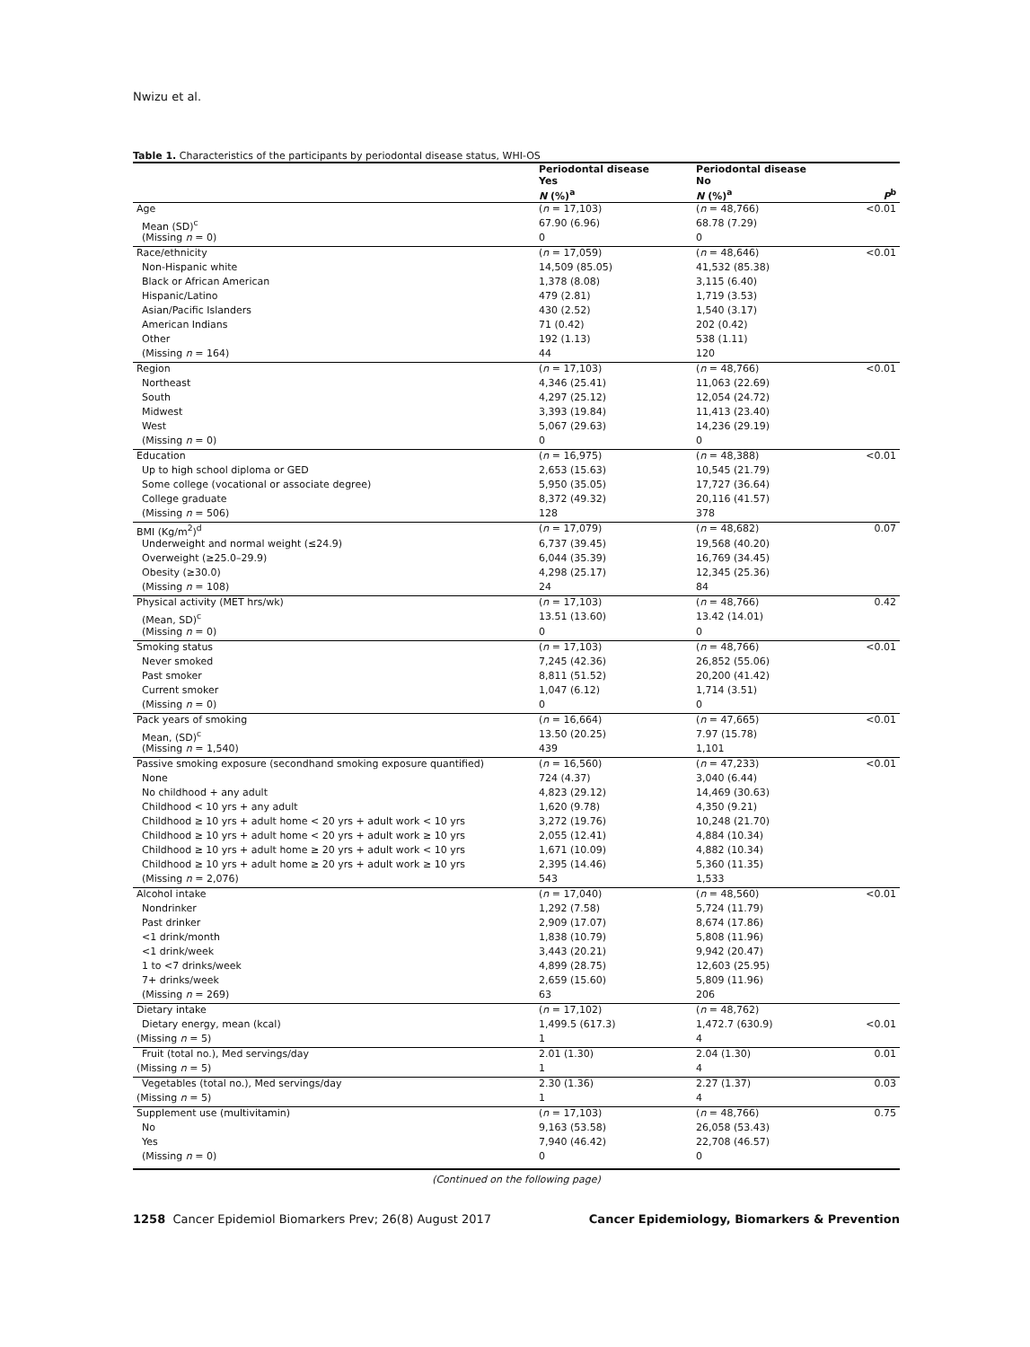Nwizu et al.
Table 1. Characteristics of the participants by periodontal disease status, WHI-OS
| | Periodontal disease Yes N (%)<sup>a</sup> | Periodontal disease No N (%)<sup>a</sup> | P<sup>b</sup> |
| --- | --- | --- | --- |
| Age | ( n = 17,103) | ( n = 48,766) | <0.01 |
| Mean (SD)<sup>c</sup> | 67.90 (6.96) | 68.78 (7.29) | |
| (Missing n = 0) | 0 | 0 | |
| Race/ethnicity | ( n = 17,059) | ( n = 48,646) | <0.01 |
| Non-Hispanic white | 14,509 (85.05) | 41,532 (85.38) | |
| Black or African American | 1,378 (8.08) | 3,115 (6.40) | |
| Hispanic/Latino | 479 (2.81) | 1,719 (3.53) | |
| Asian/Pacific Islanders | 430 (2.52) | 1,540 (3.17) | |
| American Indians | 71 (0.42) | 202 (0.42) | |
| Other | 192 (1.13) | 538 (1.11) | |
| (Missing n = 164) | 44 | 120 | |
| Region | ( n = 17,103) | ( n = 48,766) | <0.01 |
| Northeast | 4,346 (25.41) | 11,063 (22.69) | |
| South | 4,297 (25.12) | 12,054 (24.72) | |
| Midwest | 3,393 (19.84) | 11,413 (23.40) | |
| West | 5,067 (29.63) | 14,236 (29.19) | |
| (Missing n = 0) | 0 | 0 | |
| Education | ( n = 16,975) | ( n = 48,388) | <0.01 |
| Up to high school diploma or GED | 2,653 (15.63) | 10,545 (21.79) | |
| Some college (vocational or associate degree) | 5,950 (35.05) | 17,727 (36.64) | |
| College graduate | 8,372 (49.32) | 20,116 (41.57) | |
| (Missing n = 506) | 128 | 378 | |
| BMI (Kg/m<sup>2</sup>)<sup>d</sup> | ( n = 17,079) | ( n = 48,682) | 0.07 |
| Underweight and normal weight (≤24.9) | 6,737 (39.45) | 19,568 (40.20) | |
| Overweight (≥25.0–29.9) | 6,044 (35.39) | 16,769 (34.45) | |
| Obesity (≥30.0) | 4,298 (25.17) | 12,345 (25.36) | |
| (Missing n = 108) | 24 | 84 | |
| Physical activity (MET hrs/wk) | ( n = 17,103) | ( n = 48,766) | 0.42 |
| (Mean, SD)<sup>c</sup> | 13.51 (13.60) | 13.42 (14.01) | |
| (Missing n = 0) | 0 | 0 | |
| Smoking status | ( n = 17,103) | ( n = 48,766) | <0.01 |
| Never smoked | 7,245 (42.36) | 26,852 (55.06) | |
| Past smoker | 8,811 (51.52) | 20,200 (41.42) | |
| Current smoker | 1,047 (6.12) | 1,714 (3.51) | |
| (Missing n = 0) | 0 | 0 | |
| Pack years of smoking | ( n = 16,664) | ( n = 47,665) | <0.01 |
| Mean, (SD)<sup>c</sup> | 13.50 (20.25) | 7.97 (15.78) | |
| (Missing n = 1,540) | 439 | 1,101 | |
| Passive smoking exposure (secondhand smoking exposure quantified) | ( n = 16,560) | ( n = 47,233) | <0.01 |
| None | 724 (4.37) | 3,040 (6.44) | |
| No childhood + any adult | 4,823 (29.12) | 14,469 (30.63) | |
| Childhood < 10 yrs + any adult | 1,620 (9.78) | 4,350 (9.21) | |
| Childhood ≥ 10 yrs + adult home < 20 yrs + adult work < 10 yrs | 3,272 (19.76) | 10,248 (21.70) | |
| Childhood ≥ 10 yrs + adult home < 20 yrs + adult work ≥ 10 yrs | 2,055 (12.41) | 4,884 (10.34) | |
| Childhood ≥ 10 yrs + adult home ≥ 20 yrs + adult work < 10 yrs | 1,671 (10.09) | 4,882 (10.34) | |
| Childhood ≥ 10 yrs + adult home ≥ 20 yrs + adult work ≥ 10 yrs | 2,395 (14.46) | 5,360 (11.35) | |
| (Missing n = 2,076) | 543 | 1,533 | |
| Alcohol intake | ( n = 17,040) | ( n = 48,560) | <0.01 |
| Nondrinker | 1,292 (7.58) | 5,724 (11.79) | |
| Past drinker | 2,909 (17.07) | 8,674 (17.86) | |
| <1 drink/month | 1,838 (10.79) | 5,808 (11.96) | |
| <1 drink/week | 3,443 (20.21) | 9,942 (20.47) | |
| 1 to <7 drinks/week | 4,899 (28.75) | 12,603 (25.95) | |
| 7+ drinks/week | 2,659 (15.60) | 5,809 (11.96) | |
| (Missing n = 269) | 63 | 206 | |
| Dietary intake | ( n = 17,102) | ( n = 48,762) | |
| Dietary energy, mean (kcal) | 1,499.5 (617.3) | 1,472.7 (630.9) | <0.01 |
| (Missing n = 5) | 1 | 4 | |
| Fruit (total no.), Med servings/day | 2.01 (1.30) | 2.04 (1.30) | 0.01 |
| (Missing n = 5) | 1 | 4 | |
| Vegetables (total no.), Med servings/day | 2.30 (1.36) | 2.27 (1.37) | 0.03 |
| (Missing n = 5) | 1 | 4 | |
| Supplement use (multivitamin) | ( n = 17,103) | ( n = 48,766) | 0.75 |
| No | 9,163 (53.58) | 26,058 (53.43) | |
| Yes | 7,940 (46.42) | 22,708 (46.57) | |
| (Missing n = 0) | 0 | 0 | |
(Continued on the following page)
1258 Cancer Epidemiol Biomarkers Prev; 26(8) August 2017 Cancer Epidemiology, Biomarkers & Prevention